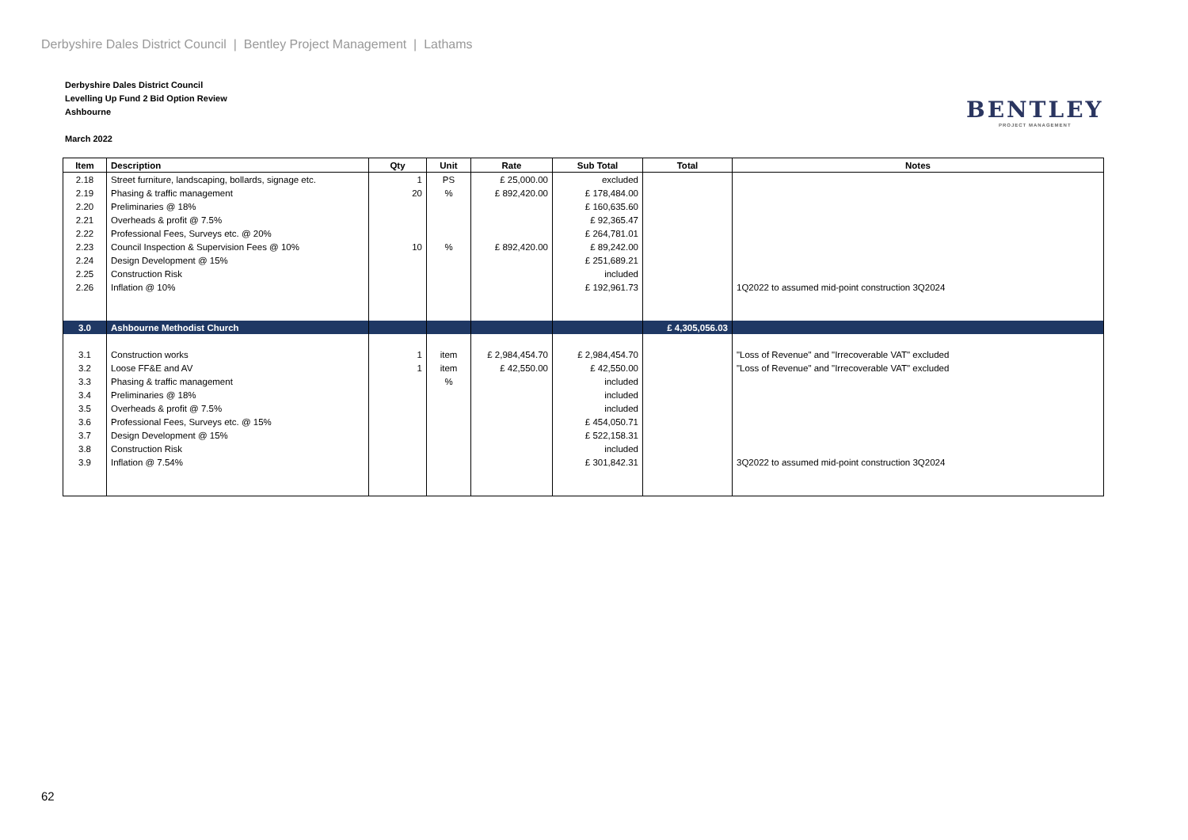Derbyshire Dales District Council | Bentley Project Management | Lathams
Derbyshire Dales District Council
Levelling Up Fund 2 Bid Option Review
Ashbourne
March 2022
BENTLEY
PROJECT MANAGEMENT
| Item | Description | Qty | Unit | Rate | Sub Total | Total | Notes |
| --- | --- | --- | --- | --- | --- | --- | --- |
| 2.18 | Street furniture, landscaping, bollards, signage etc. | 1 | PS | £ 25,000.00 | excluded | | |
| 2.19 | Phasing & traffic management | 20 | % | £ 892,420.00 | £ 178,484.00 | | |
| 2.20 | Preliminaries @ 18% | | | | £ 160,635.60 | | |
| 2.21 | Overheads & profit @ 7.5% | | | | £ 92,365.47 | | |
| 2.22 | Professional Fees, Surveys etc. @ 20% | | | | £ 264,781.01 | | |
| 2.23 | Council Inspection & Supervision Fees @ 10% | 10 | % | £ 892,420.00 | £ 89,242.00 | | |
| 2.24 | Design Development @ 15% | | | | £ 251,689.21 | | |
| 2.25 | Construction Risk | | | | included | | |
| 2.26 | Inflation @ 10% | | | | £ 192,961.73 | | 1Q2022 to assumed mid-point construction 3Q2024 |
| 3.0 | Ashbourne Methodist Church | | | | | £ 4,305,056.03 | |
| 3.1 | Construction works | 1 | item | £ 2,984,454.70 | £ 2,984,454.70 | | "Loss of Revenue" and "Irrecoverable VAT" excluded |
| 3.2 | Loose FF&E and AV | 1 | item | £ 42,550.00 | £ 42,550.00 | | "Loss of Revenue" and "Irrecoverable VAT" excluded |
| 3.3 | Phasing & traffic management | | % | | included | | |
| 3.4 | Preliminaries @ 18% | | | | included | | |
| 3.5 | Overheads & profit @ 7.5% | | | | included | | |
| 3.6 | Professional Fees, Surveys etc. @ 15% | | | | £ 454,050.71 | | |
| 3.7 | Design Development @ 15% | | | | £ 522,158.31 | | |
| 3.8 | Construction Risk | | | | included | | |
| 3.9 | Inflation @ 7.54% | | | | £ 301,842.31 | | 3Q2022 to assumed mid-point construction 3Q2024 |
62